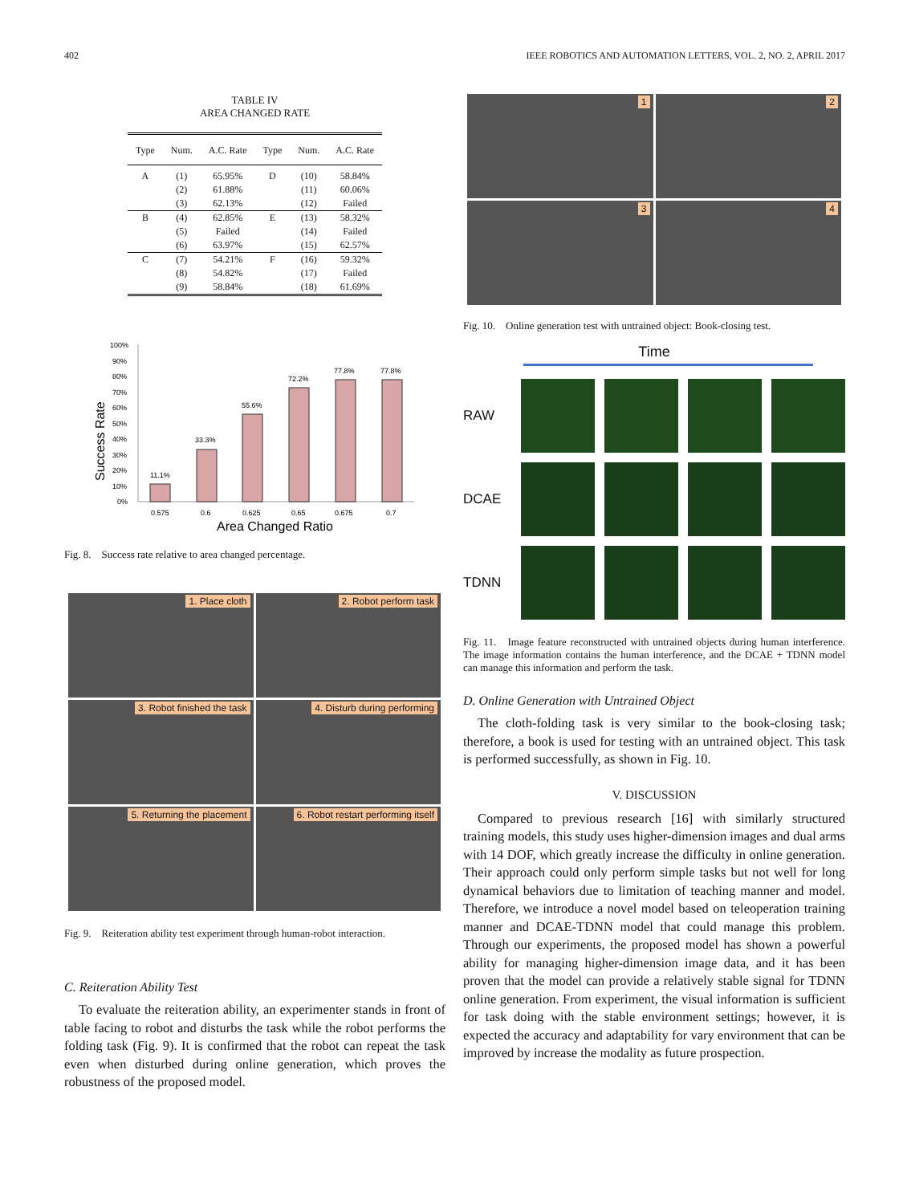402 IEEE ROBOTICS AND AUTOMATION LETTERS, VOL. 2, NO. 2, APRIL 2017
TABLE IV
AREA CHANGED RATE
| Type | Num. | A.C. Rate | Type | Num. | A.C. Rate |
| --- | --- | --- | --- | --- | --- |
| A | (1) | 65.95% | D | (10) | 58.84% |
| | (2) | 61.88% | | (11) | 60.06% |
| | (3) | 62.13% | | (12) | Failed |
| B | (4) | 62.85% | E | (13) | 58.32% |
| | (5) | Failed | | (14) | Failed |
| | (6) | 63.97% | | (15) | 62.57% |
| C | (7) | 54.21% | F | (16) | 59.32% |
| | (8) | 54.82% | | (17) | Failed |
| | (9) | 58.84% | | (18) | 61.69% |
Success Rate
100%
90%
80%
70%
60%
50%
40%
30%
20%
10%
0%
11.1%
33.3%
55.6%
72.2%
77.8%
77.8%
0.575
0.6
0.625
0.65
0.675
0.7
Area Changed Ratio
Fig. 8. Success rate relative to area changed percentage.
1. Place cloth
2. Robot perform task
3. Robot finished the task
4. Disturb during performing
5. Returning the placement
6. Robot restart performing itself
Fig. 9. Reiteration ability test experiment through human-robot interaction.
C. Reiteration Ability Test
To evaluate the reiteration ability, an experimenter stands in front of table facing to robot and disturbs the task while the robot performs the folding task (Fig. 9). It is confirmed that the robot can repeat the task even when disturbed during online generation, which proves the robustness of the proposed model.
1
2
3
4
Fig. 10. Online generation test with untrained object: Book-closing test.
Time
RAW
DCAE
TDNN
Fig. 11. Image feature reconstructed with untrained objects during human interference. The image information contains the human interference, and the DCAE + TDNN model can manage this information and perform the task.
D. Online Generation with Untrained Object
The cloth-folding task is very similar to the book-closing task; therefore, a book is used for testing with an untrained object. This task is performed successfully, as shown in Fig. 10.
V. DISCUSSION
Compared to previous research [16] with similarly structured training models, this study uses higher-dimension images and dual arms with 14 DOF, which greatly increase the difficulty in online generation. Their approach could only perform simple tasks but not well for long dynamical behaviors due to limitation of teaching manner and model. Therefore, we introduce a novel model based on teleoperation training manner and DCAE-TDNN model that could manage this problem. Through our experiments, the proposed model has shown a powerful ability for managing higher-dimension image data, and it has been proven that the model can provide a relatively stable signal for TDNN online generation. From experiment, the visual information is sufficient for task doing with the stable environment settings; however, it is expected the accuracy and adaptability for vary environment that can be improved by increase the modality as future prospection.